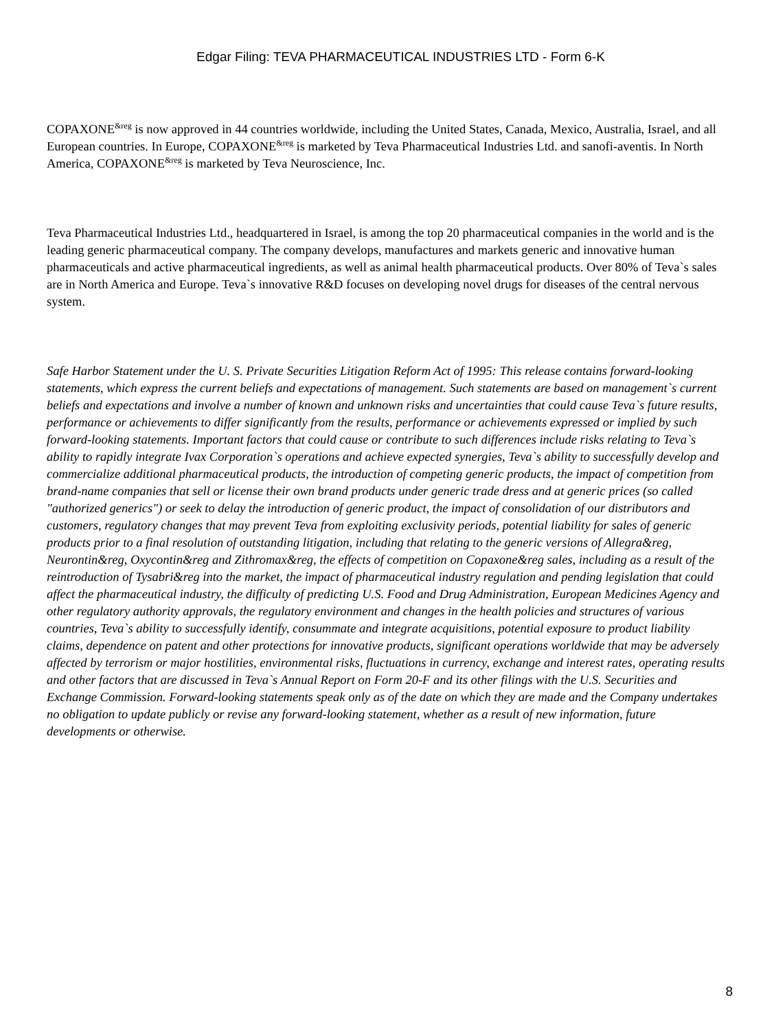Edgar Filing: TEVA PHARMACEUTICAL INDUSTRIES LTD - Form 6-K
COPAXONE<sup>&reg</sup> is now approved in 44 countries worldwide, including the United States, Canada, Mexico, Australia, Israel, and all European countries. In Europe, COPAXONE<sup>&reg</sup> is marketed by Teva Pharmaceutical Industries Ltd. and sanofi-aventis. In North America, COPAXONE<sup>&reg</sup> is marketed by Teva Neuroscience, Inc.
Teva Pharmaceutical Industries Ltd., headquartered in Israel, is among the top 20 pharmaceutical companies in the world and is the leading generic pharmaceutical company. The company develops, manufactures and markets generic and innovative human pharmaceuticals and active pharmaceutical ingredients, as well as animal health pharmaceutical products. Over 80% of Teva`s sales are in North America and Europe. Teva`s innovative R&D focuses on developing novel drugs for diseases of the central nervous system.
Safe Harbor Statement under the U. S. Private Securities Litigation Reform Act of 1995: This release contains forward-looking statements, which express the current beliefs and expectations of management. Such statements are based on management`s current beliefs and expectations and involve a number of known and unknown risks and uncertainties that could cause Teva`s future results, performance or achievements to differ significantly from the results, performance or achievements expressed or implied by such forward-looking statements. Important factors that could cause or contribute to such differences include risks relating to Teva`s ability to rapidly integrate Ivax Corporation`s operations and achieve expected synergies, Teva`s ability to successfully develop and commercialize additional pharmaceutical products, the introduction of competing generic products, the impact of competition from brand-name companies that sell or license their own brand products under generic trade dress and at generic prices (so called "authorized generics") or seek to delay the introduction of generic product, the impact of consolidation of our distributors and customers, regulatory changes that may prevent Teva from exploiting exclusivity periods, potential liability for sales of generic products prior to a final resolution of outstanding litigation, including that relating to the generic versions of Allegra&reg, Neurontin&reg, Oxycontin&reg and Zithromax&reg, the effects of competition on Copaxone&reg sales, including as a result of the reintroduction of Tysabri&reg into the market, the impact of pharmaceutical industry regulation and pending legislation that could affect the pharmaceutical industry, the difficulty of predicting U.S. Food and Drug Administration, European Medicines Agency and other regulatory authority approvals, the regulatory environment and changes in the health policies and structures of various countries, Teva`s ability to successfully identify, consummate and integrate acquisitions, potential exposure to product liability claims, dependence on patent and other protections for innovative products, significant operations worldwide that may be adversely affected by terrorism or major hostilities, environmental risks, fluctuations in currency, exchange and interest rates, operating results and other factors that are discussed in Teva`s Annual Report on Form 20-F and its other filings with the U.S. Securities and Exchange Commission. Forward-looking statements speak only as of the date on which they are made and the Company undertakes no obligation to update publicly or revise any forward-looking statement, whether as a result of new information, future developments or otherwise.
8